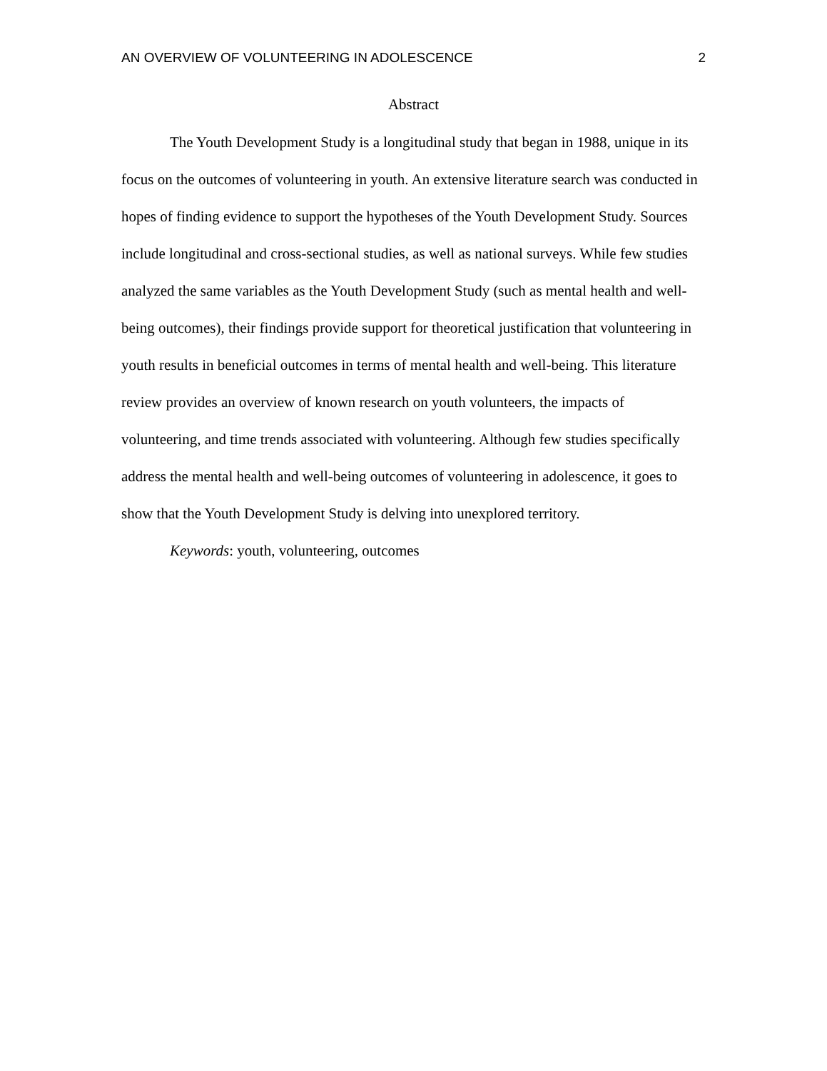AN OVERVIEW OF VOLUNTEERING IN ADOLESCENCE 2
Abstract
The Youth Development Study is a longitudinal study that began in 1988, unique in its focus on the outcomes of volunteering in youth. An extensive literature search was conducted in hopes of finding evidence to support the hypotheses of the Youth Development Study. Sources include longitudinal and cross-sectional studies, as well as national surveys. While few studies analyzed the same variables as the Youth Development Study (such as mental health and well-being outcomes), their findings provide support for theoretical justification that volunteering in youth results in beneficial outcomes in terms of mental health and well-being. This literature review provides an overview of known research on youth volunteers, the impacts of volunteering, and time trends associated with volunteering. Although few studies specifically address the mental health and well-being outcomes of volunteering in adolescence, it goes to show that the Youth Development Study is delving into unexplored territory.
Keywords: youth, volunteering, outcomes